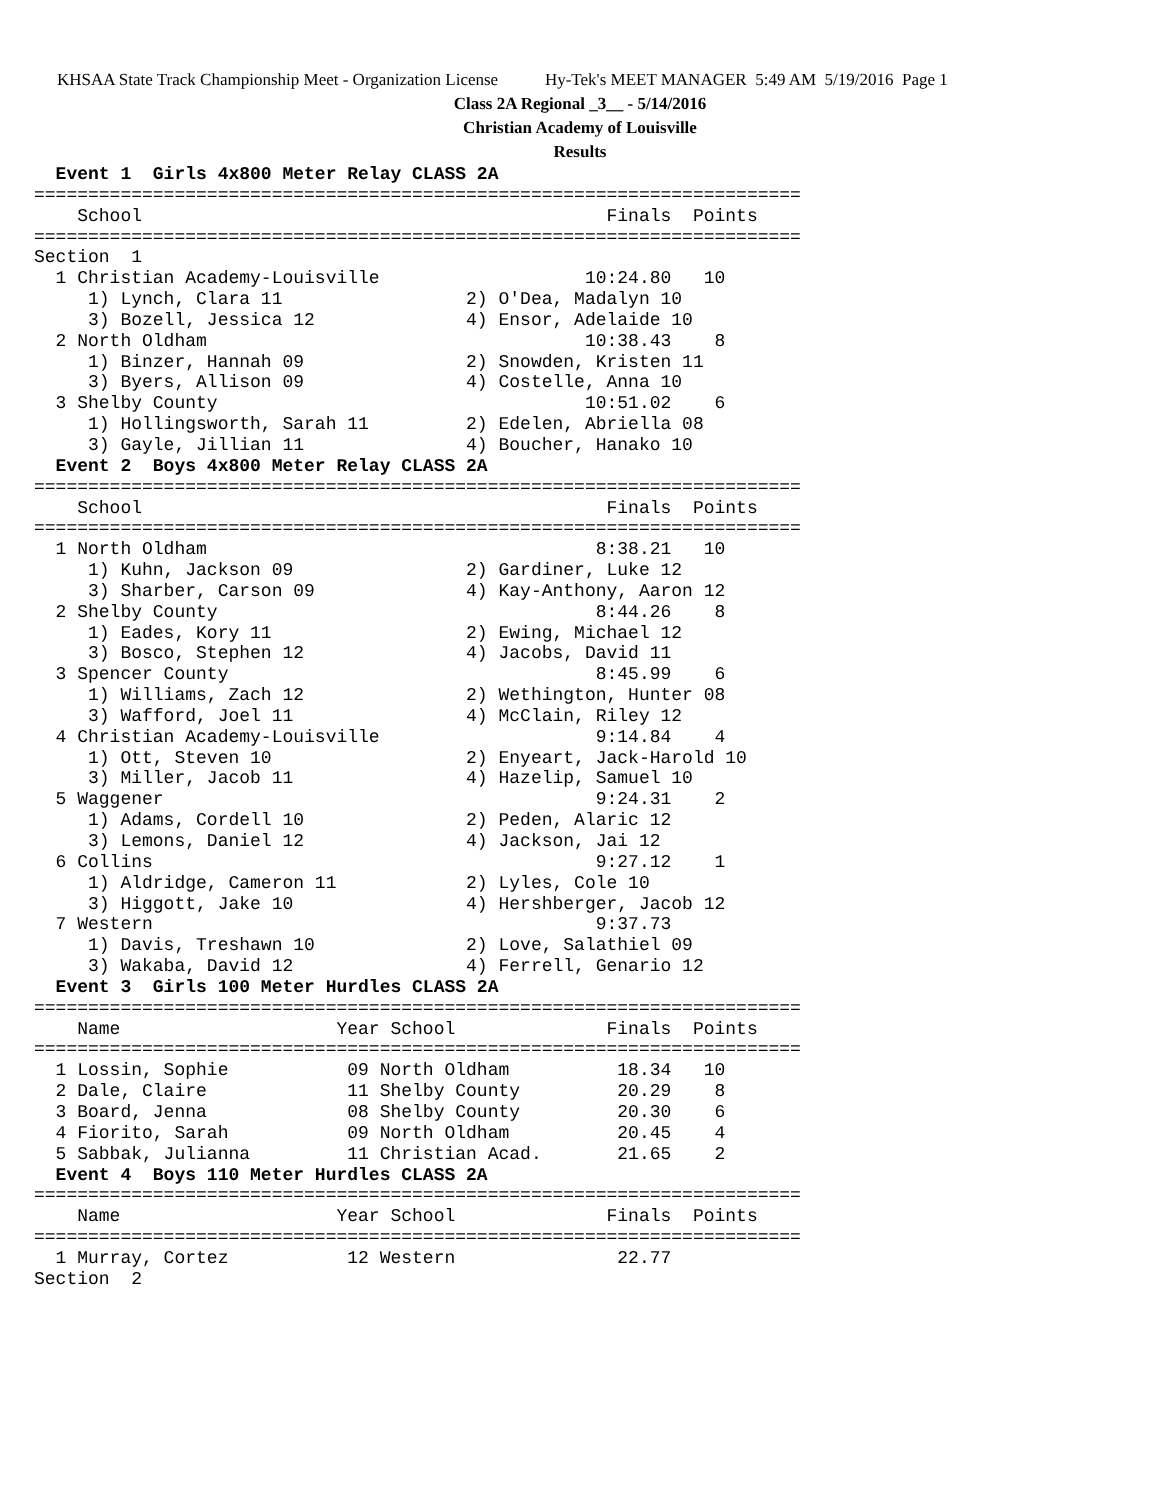KHSAA State Track Championship Meet - Organization License Hy-Tek's MEET MANAGER 5:49 AM 5/19/2016 Page 1
Class 2A Regional _3__ - 5/14/2016
Christian Academy of Louisville
Results
  Event 1  Girls 4x800 Meter Relay CLASS 2A
=======================================================================
    School                                           Finals  Points
=======================================================================
Section  1
  1 Christian Academy-Louisville                   10:24.80   10
     1) Lynch, Clara 11                 2) O'Dea, Madalyn 10
     3) Bozell, Jessica 12              4) Ensor, Adelaide 10
  2 North Oldham                                   10:38.43    8
     1) Binzer, Hannah 09               2) Snowden, Kristen 11
     3) Byers, Allison 09               4) Costelle, Anna 10
  3 Shelby County                                  10:51.02    6
     1) Hollingsworth, Sarah 11         2) Edelen, Abriella 08
     3) Gayle, Jillian 11               4) Boucher, Hanako 10
  Event 2  Boys 4x800 Meter Relay CLASS 2A
=======================================================================
    School                                           Finals  Points
=======================================================================
  1 North Oldham                                    8:38.21   10
     1) Kuhn, Jackson 09                2) Gardiner, Luke 12
     3) Sharber, Carson 09              4) Kay-Anthony, Aaron 12
  2 Shelby County                                   8:44.26    8
     1) Eades, Kory 11                  2) Ewing, Michael 12
     3) Bosco, Stephen 12               4) Jacobs, David 11
  3 Spencer County                                  8:45.99    6
     1) Williams, Zach 12               2) Wethington, Hunter 08
     3) Wafford, Joel 11                4) McClain, Riley 12
  4 Christian Academy-Louisville                    9:14.84    4
     1) Ott, Steven 10                  2) Enyeart, Jack-Harold 10
     3) Miller, Jacob 11                4) Hazelip, Samuel 10
  5 Waggener                                        9:24.31    2
     1) Adams, Cordell 10               2) Peden, Alaric 12
     3) Lemons, Daniel 12               4) Jackson, Jai 12
  6 Collins                                         9:27.12    1
     1) Aldridge, Cameron 11            2) Lyles, Cole 10
     3) Higgott, Jake 10                4) Hershberger, Jacob 12
  7 Western                                         9:37.73
     1) Davis, Treshawn 10              2) Love, Salathiel 09
     3) Wakaba, David 12                4) Ferrell, Genario 12
  Event 3  Girls 100 Meter Hurdles CLASS 2A
=======================================================================
    Name                    Year School              Finals  Points
=======================================================================
  1 Lossin, Sophie           09 North Oldham          18.34   10
  2 Dale, Claire             11 Shelby County         20.29    8
  3 Board, Jenna             08 Shelby County         20.30    6
  4 Fiorito, Sarah           09 North Oldham          20.45    4
  5 Sabbak, Julianna         11 Christian Acad.       21.65    2
  Event 4  Boys 110 Meter Hurdles CLASS 2A
=======================================================================
    Name                    Year School              Finals  Points
=======================================================================
  1 Murray, Cortez           12 Western               22.77
Section  2